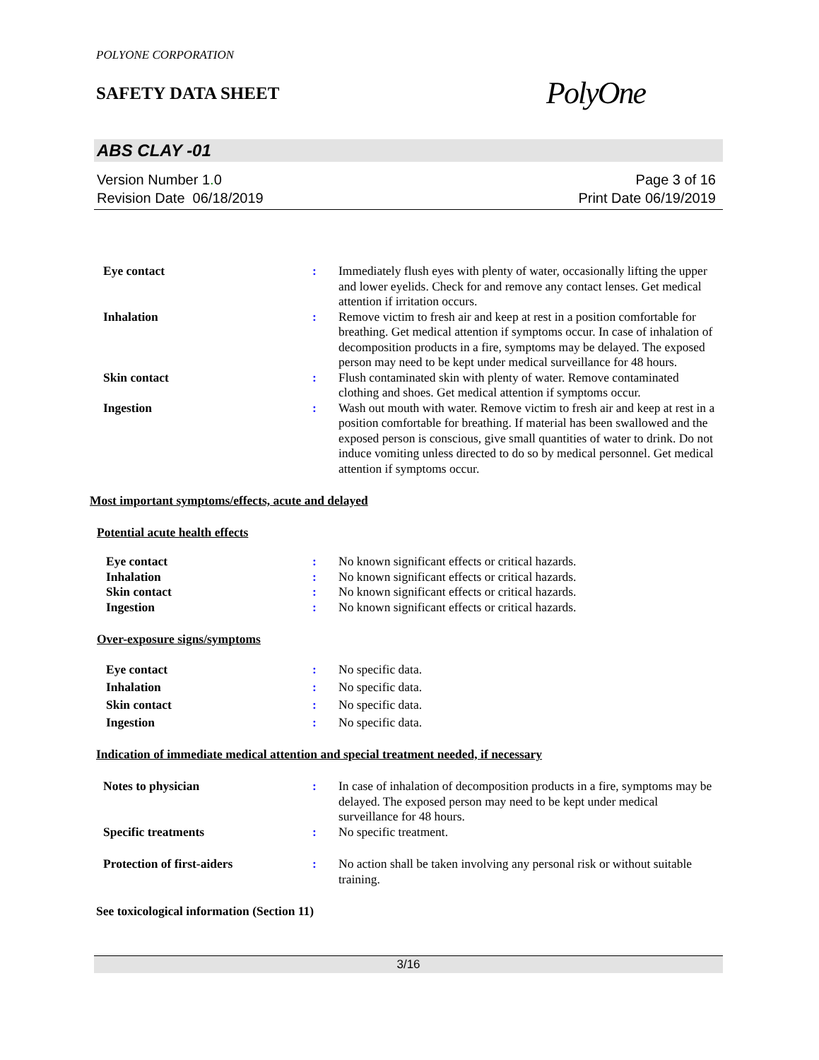POLYONE CORPORATION
SAFETY DATA SHEET
PolyOne
ABS CLAY -01
Version Number 1. 0
Revision Date 06/18/2019
Page 3 of 16
Print Date 06/19/2019
Eye contact : Immediately flush eyes with plenty of water, occasionally lifting the upper and lower eyelids. Check for and remove any contact lenses. Get medical attention if irritation occurs.
Inhalation : Remove victim to fresh air and keep at rest in a position comfortable for breathing. Get medical attention if symptoms occur. In case of inhalation of decomposition products in a fire, symptoms may be delayed. The exposed person may need to be kept under medical surveillance for 48 hours.
Skin contact : Flush contaminated skin with plenty of water. Remove contaminated clothing and shoes. Get medical attention if symptoms occur.
Ingestion : Wash out mouth with water. Remove victim to fresh air and keep at rest in a position comfortable for breathing. If material has been swallowed and the exposed person is conscious, give small quantities of water to drink. Do not induce vomiting unless directed to do so by medical personnel. Get medical attention if symptoms occur.
Most important symptoms/effects, acute and delayed
Potential acute health effects
Eye contact : No known significant effects or critical hazards.
Inhalation : No known significant effects or critical hazards.
Skin contact : No known significant effects or critical hazards.
Ingestion : No known significant effects or critical hazards.
Over-exposure signs/symptoms
Eye contact : No specific data.
Inhalation : No specific data.
Skin contact : No specific data.
Ingestion : No specific data.
Indication of immediate medical attention and special treatment needed, if necessary
Notes to physician : In case of inhalation of decomposition products in a fire, symptoms may be delayed. The exposed person may need to be kept under medical surveillance for 48 hours.
Specific treatments : No specific treatment.
Protection of first-aiders : No action shall be taken involving any personal risk or without suitable training.
See toxicological information (Section 11)
3/16